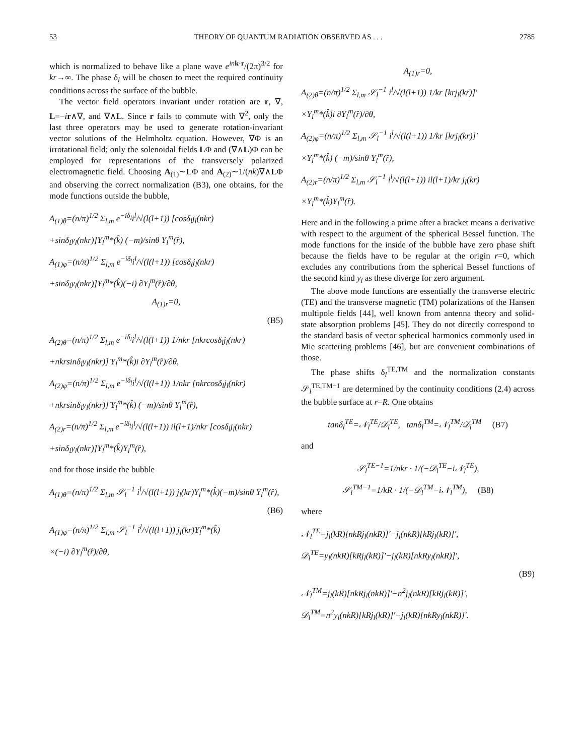53 THEORY OF QUANTUM RADIATION OBSERVED AS . . . 2785
which is normalized to behave like a plane wave e<sup>in k·r</sup>/(2π)<sup>3/2</sup> for kr→∞. The phase δ<sub>l</sub> will be chosen to meet the required continuity conditions across the surface of the bubble.
The vector field operators invariant under rotation are r, ∇, L=−ir∧∇, and ∇∧L. Since r fails to commute with ∇<sup>2</sup>, only the last three operators may be used to generate rotation-invariant vector solutions of the Helmholtz equation. However, ∇Φ is an irrotational field; only the solenoidal fields LΦ and (∇∧L)Φ can be employed for representations of the transversely polarized electromagnetic field. Choosing A<sub>(1)</sub>∼LΦ and A<sub>(2)</sub>∼1/(nk)∇∧LΦ and observing the correct normalization (B3), one obtains, for the mode functions outside the bubble,
A<sub>(1)θ</sub>=(n/π)<sup>1/2</sup> Σ<sub>l,m</sub> e<sup>−iδ<sub>l</sub></sup>i<sup>l</sup>/√(l(l+1)) [cosδ<sub>l</sub>j<sub>l</sub>(nkr)
+sinδ<sub>l</sub>y<sub>l</sub>(nkr)]Y<sub>l</sub><sup>m</sup>*(k̂) (−m)/sinθ Y<sub>l</sub><sup>m</sup>(r̂),
A<sub>(1)φ</sub>=(n/π)<sup>1/2</sup> Σ<sub>l,m</sub> e<sup>−iδ<sub>l</sub></sup>i<sup>l</sup>/√(l(l+1)) [cosδ<sub>l</sub>j<sub>l</sub>(nkr)
+sinδ<sub>l</sub>y<sub>l</sub>(nkr)]Y<sub>l</sub><sup>m</sup>*(k̂)(−i) ∂Y<sub>l</sub><sup>m</sup>(r̂)/∂θ,
A<sub>(1)r</sub>=0,
(B5)
A<sub>(2)θ</sub>=(n/π)<sup>1/2</sup> Σ<sub>l,m</sub> e<sup>−iδ<sub>l</sub></sup>i<sup>l</sup>/√(l(l+1)) 1/nkr [nkrcosδ<sub>l</sub>j<sub>l</sub>(nkr)
+nkrsinδ<sub>l</sub>y<sub>l</sub>(nkr)]′Y<sub>l</sub><sup>m</sup>*(k̂)i ∂Y<sub>l</sub><sup>m</sup>(r̂)/∂θ,
A<sub>(2)φ</sub>=(n/π)<sup>1/2</sup> Σ<sub>l,m</sub> e<sup>−iδ<sub>l</sub></sup>i<sup>l</sup>/√(l(l+1)) 1/nkr [nkrcosδ<sub>l</sub>j<sub>l</sub>(nkr)
+nkrsinδ<sub>l</sub>y<sub>l</sub>(nkr)]′Y<sub>l</sub><sup>m</sup>*(k̂) (−m)/sinθ Y<sub>l</sub><sup>m</sup>(r̂),
A<sub>(2)r</sub>=(n/π)<sup>1/2</sup> Σ<sub>l,m</sub> e<sup>−iδ<sub>l</sub></sup>i<sup>l</sup>/√(l(l+1)) il(l+1)/nkr [cosδ<sub>l</sub>j<sub>l</sub>(nkr)
+sinδ<sub>l</sub>y<sub>l</sub>(nkr)]Y<sub>l</sub><sup>m</sup>*(k̂)Y<sub>l</sub><sup>m</sup>(r̂),
and for those inside the bubble
A<sub>(1)θ</sub>=(n/π)<sup>1/2</sup> Σ<sub>l,m</sub> 𝒮<sub>l</sub><sup>−1</sup> i<sup>l</sup>/√(l(l+1)) j<sub>l</sub>(kr)Y<sub>l</sub><sup>m</sup>*(k̂)(−m)/sinθ Y<sub>l</sub><sup>m</sup>(r̂),
(B6)
A<sub>(1)φ</sub>=(n/π)<sup>1/2</sup> Σ<sub>l,m</sub> 𝒮<sub>l</sub><sup>−1</sup> i<sup>l</sup>/√(l(l+1)) j<sub>l</sub>(kr)Y<sub>l</sub><sup>m</sup>*(k̂)
×(−i) ∂Y<sub>l</sub><sup>m</sup>(r̂)/∂θ,
A<sub>(1)r</sub>=0,
A<sub>(2)θ</sub>=(n/π)<sup>1/2</sup> Σ<sub>l,m</sub> 𝒮<sub>l</sub><sup>−1</sup> i<sup>l</sup>/√(l(l+1)) 1/kr [krj<sub>l</sub>(kr)]′
×Y<sub>l</sub><sup>m</sup>*(k̂)i ∂Y<sub>l</sub><sup>m</sup>(r̂)/∂θ,
A<sub>(2)φ</sub>=(n/π)<sup>1/2</sup> Σ<sub>l,m</sub> 𝒮<sub>l</sub><sup>−1</sup> i<sup>l</sup>/√(l(l+1)) 1/kr [krj<sub>l</sub>(kr)]′
×Y<sub>l</sub><sup>m</sup>*(k̂) (−m)/sinθ Y<sub>l</sub><sup>m</sup>(r̂),
A<sub>(2)r</sub>=(n/π)<sup>1/2</sup> Σ<sub>l,m</sub> 𝒮<sub>l</sub><sup>−1</sup> i<sup>l</sup>/√(l(l+1)) il(l+1)/kr j<sub>l</sub>(kr)
×Y<sub>l</sub><sup>m</sup>*(k̂)Y<sub>l</sub><sup>m</sup>(r̂).
Here and in the following a prime after a bracket means a derivative with respect to the argument of the spherical Bessel function. The mode functions for the inside of the bubble have zero phase shift because the fields have to be regular at the origin r=0, which excludes any contributions from the spherical Bessel functions of the second kind y<sub>l</sub> as these diverge for zero argument.
The above mode functions are essentially the transverse electric (TE) and the transverse magnetic (TM) polarizations of the Hansen multipole fields [44], well known from antenna theory and solid-state absorption problems [45]. They do not directly correspond to the standard basis of vector spherical harmonics commonly used in Mie scattering problems [46], but are convenient combinations of those.
The phase shifts δ<sub>l</sub><sup>TE,TM</sup> and the normalization constants 𝒮<sub>l</sub><sup>TE,TM−1</sup> are determined by the continuity conditions (2.4) across the bubble surface at r=R. One obtains
tanδ<sub>l</sub><sup>TE</sup>=𝒩<sub>l</sub><sup>TE</sup>/𝒟<sub>l</sub><sup>TE</sup>, tanδ<sub>l</sub><sup>TM</sup>=𝒩<sub>l</sub><sup>TM</sup>/𝒟<sub>l</sub><sup>TM</sup> (B7)
and
𝒮<sub>l</sub><sup>TE−1</sup>=1/nkr · 1/(−𝒟<sub>l</sub><sup>TE</sup>−i𝒩<sub>l</sub><sup>TE</sup>),
𝒮<sub>l</sub><sup>TM−1</sup>=1/kR · 1/(−𝒟<sub>l</sub><sup>TM</sup>−i𝒩<sub>l</sub><sup>TM</sup>), (B8)
where
𝒩<sub>l</sub><sup>TE</sup>=j<sub>l</sub>(kR)[nkRj<sub>l</sub>(nkR)]′−j<sub>l</sub>(nkR)[kRj<sub>l</sub>(kR)]′,
𝒟<sub>l</sub><sup>TE</sup>=y<sub>l</sub>(nkR)[kRj<sub>l</sub>(kR)]′−j<sub>l</sub>(kR)[nkRy<sub>l</sub>(nkR)]′,
(B9)
𝒩<sub>l</sub><sup>TM</sup>=j<sub>l</sub>(kR)[nkRj<sub>l</sub>(nkR)]′−n<sup>2</sup>j<sub>l</sub>(nkR)[kRj<sub>l</sub>(kR)]′,
𝒟<sub>l</sub><sup>TM</sup>=n<sup>2</sup>y<sub>l</sub>(nkR)[kRj<sub>l</sub>(kR)]′−j<sub>l</sub>(kR)[nkRy<sub>l</sub>(nkR)]′.